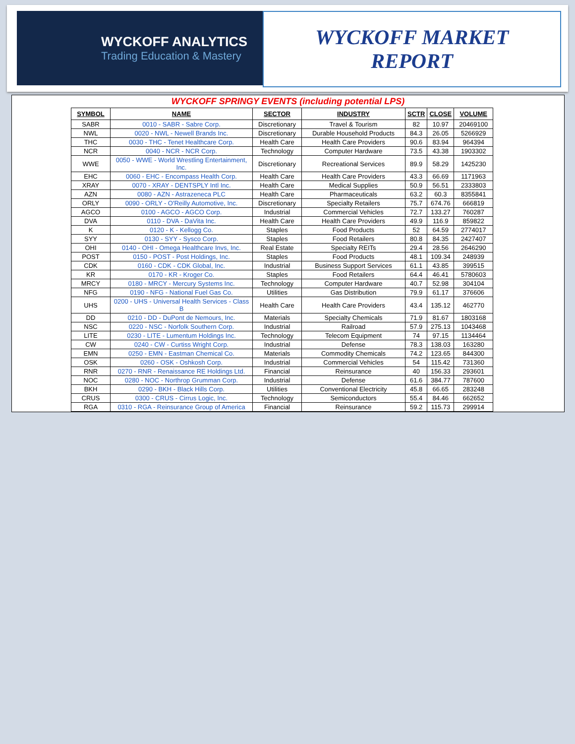WYCKOFF ANALYTICS
Trading Education & Mastery
WYCKOFF MARKET
REPORT
WYCKOFF SPRINGY EVENTS (including potential LPS)
| SYMBOL | NAME | SECTOR | INDUSTRY | SCTR | CLOSE | VOLUME |
| --- | --- | --- | --- | --- | --- | --- |
| SABR | 0010 - SABR - Sabre Corp. | Discretionary | Travel & Tourism | 82 | 10.97 | 20469100 |
| NWL | 0020 - NWL - Newell Brands Inc. | Discretionary | Durable Household Products | 84.3 | 26.05 | 5266929 |
| THC | 0030 - THC - Tenet Healthcare Corp. | Health Care | Health Care Providers | 90.6 | 83.94 | 964394 |
| NCR | 0040 - NCR - NCR Corp. | Technology | Computer Hardware | 73.5 | 43.38 | 1903302 |
| WWE | 0050 - WWE - World Wrestling Entertainment, Inc. | Discretionary | Recreational Services | 89.9 | 58.29 | 1425230 |
| EHC | 0060 - EHC - Encompass Health Corp. | Health Care | Health Care Providers | 43.3 | 66.69 | 1171963 |
| XRAY | 0070 - XRAY - DENTSPLY Intl Inc. | Health Care | Medical Supplies | 50.9 | 56.51 | 2333803 |
| AZN | 0080 - AZN - Astrazeneca PLC | Health Care | Pharmaceuticals | 63.2 | 60.3 | 8355841 |
| ORLY | 0090 - ORLY - O'Reilly Automotive, Inc. | Discretionary | Specialty Retailers | 75.7 | 674.76 | 666819 |
| AGCO | 0100 - AGCO - AGCO Corp. | Industrial | Commercial Vehicles | 72.7 | 133.27 | 760287 |
| DVA | 0110 - DVA - DaVita Inc. | Health Care | Health Care Providers | 49.9 | 116.9 | 859822 |
| K | 0120 - K - Kellogg Co. | Staples | Food Products | 52 | 64.59 | 2774017 |
| SYY | 0130 - SYY - Sysco Corp. | Staples | Food Retailers | 80.8 | 84.35 | 2427407 |
| OHI | 0140 - OHI - Omega Healthcare Invs, Inc. | Real Estate | Specialty REITs | 29.4 | 28.56 | 2646290 |
| POST | 0150 - POST - Post Holdings, Inc. | Staples | Food Products | 48.1 | 109.34 | 248939 |
| CDK | 0160 - CDK - CDK Global, Inc. | Industrial | Business Support Services | 61.1 | 43.85 | 399515 |
| KR | 0170 - KR - Kroger Co. | Staples | Food Retailers | 64.4 | 46.41 | 5780603 |
| MRCY | 0180 - MRCY - Mercury Systems Inc. | Technology | Computer Hardware | 40.7 | 52.98 | 304104 |
| NFG | 0190 - NFG - National Fuel Gas Co. | Utilities | Gas Distribution | 79.9 | 61.17 | 376606 |
| UHS | 0200 - UHS - Universal Health Services - Class B | Health Care | Health Care Providers | 43.4 | 135.12 | 462770 |
| DD | 0210 - DD - DuPont de Nemours, Inc. | Materials | Specialty Chemicals | 71.9 | 81.67 | 1803168 |
| NSC | 0220 - NSC - Norfolk Southern Corp. | Industrial | Railroad | 57.9 | 275.13 | 1043468 |
| LITE | 0230 - LITE - Lumentum Holdings Inc. | Technology | Telecom Equipment | 74 | 97.15 | 1134464 |
| CW | 0240 - CW - Curtiss Wright Corp. | Industrial | Defense | 78.3 | 138.03 | 163280 |
| EMN | 0250 - EMN - Eastman Chemical Co. | Materials | Commodity Chemicals | 74.2 | 123.65 | 844300 |
| OSK | 0260 - OSK - Oshkosh Corp. | Industrial | Commercial Vehicles | 54 | 115.42 | 731360 |
| RNR | 0270 - RNR - Renaissance RE Holdings Ltd. | Financial | Reinsurance | 40 | 156.33 | 293601 |
| NOC | 0280 - NOC - Northrop Grumman Corp. | Industrial | Defense | 61.6 | 384.77 | 787600 |
| BKH | 0290 - BKH - Black Hills Corp. | Utilities | Conventional Electricity | 45.8 | 66.65 | 283248 |
| CRUS | 0300 - CRUS - Cirrus Logic, Inc. | Technology | Semiconductors | 55.4 | 84.46 | 662652 |
| RGA | 0310 - RGA - Reinsurance Group of America | Financial | Reinsurance | 59.2 | 115.73 | 299914 |